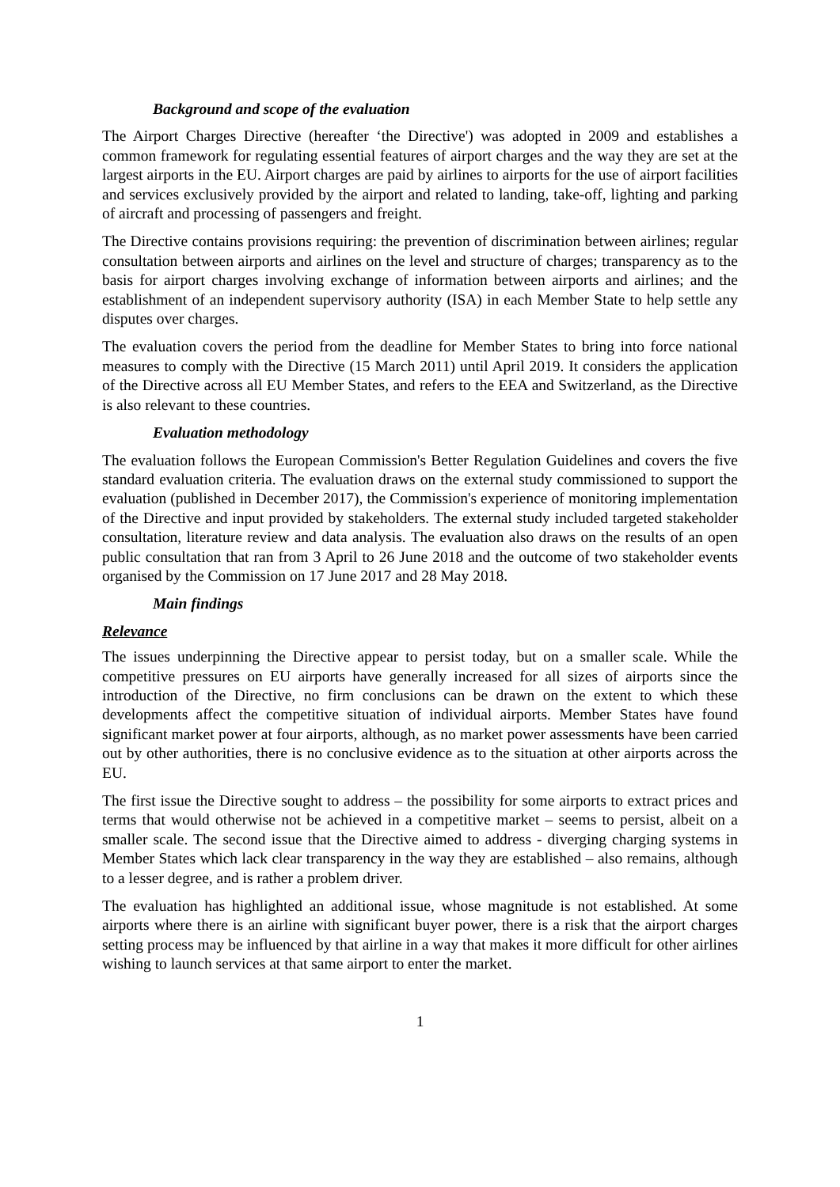Background and scope of the evaluation
The Airport Charges Directive (hereafter ‘the Directive') was adopted in 2009 and establishes a common framework for regulating essential features of airport charges and the way they are set at the largest airports in the EU. Airport charges are paid by airlines to airports for the use of airport facilities and services exclusively provided by the airport and related to landing, take-off, lighting and parking of aircraft and processing of passengers and freight.
The Directive contains provisions requiring: the prevention of discrimination between airlines; regular consultation between airports and airlines on the level and structure of charges; transparency as to the basis for airport charges involving exchange of information between airports and airlines; and the establishment of an independent supervisory authority (ISA) in each Member State to help settle any disputes over charges.
The evaluation covers the period from the deadline for Member States to bring into force national measures to comply with the Directive (15 March 2011) until April 2019. It considers the application of the Directive across all EU Member States, and refers to the EEA and Switzerland, as the Directive is also relevant to these countries.
Evaluation methodology
The evaluation follows the European Commission's Better Regulation Guidelines and covers the five standard evaluation criteria. The evaluation draws on the external study commissioned to support the evaluation (published in December 2017), the Commission's experience of monitoring implementation of the Directive and input provided by stakeholders. The external study included targeted stakeholder consultation, literature review and data analysis. The evaluation also draws on the results of an open public consultation that ran from 3 April to 26 June 2018 and the outcome of two stakeholder events organised by the Commission on 17 June 2017 and 28 May 2018.
Main findings
Relevance
The issues underpinning the Directive appear to persist today, but on a smaller scale. While the competitive pressures on EU airports have generally increased for all sizes of airports since the introduction of the Directive, no firm conclusions can be drawn on the extent to which these developments affect the competitive situation of individual airports. Member States have found significant market power at four airports, although, as no market power assessments have been carried out by other authorities, there is no conclusive evidence as to the situation at other airports across the EU.
The first issue the Directive sought to address – the possibility for some airports to extract prices and terms that would otherwise not be achieved in a competitive market – seems to persist, albeit on a smaller scale. The second issue that the Directive aimed to address - diverging charging systems in Member States which lack clear transparency in the way they are established – also remains, although to a lesser degree, and is rather a problem driver.
The evaluation has highlighted an additional issue, whose magnitude is not established. At some airports where there is an airline with significant buyer power, there is a risk that the airport charges setting process may be influenced by that airline in a way that makes it more difficult for other airlines wishing to launch services at that same airport to enter the market.
1